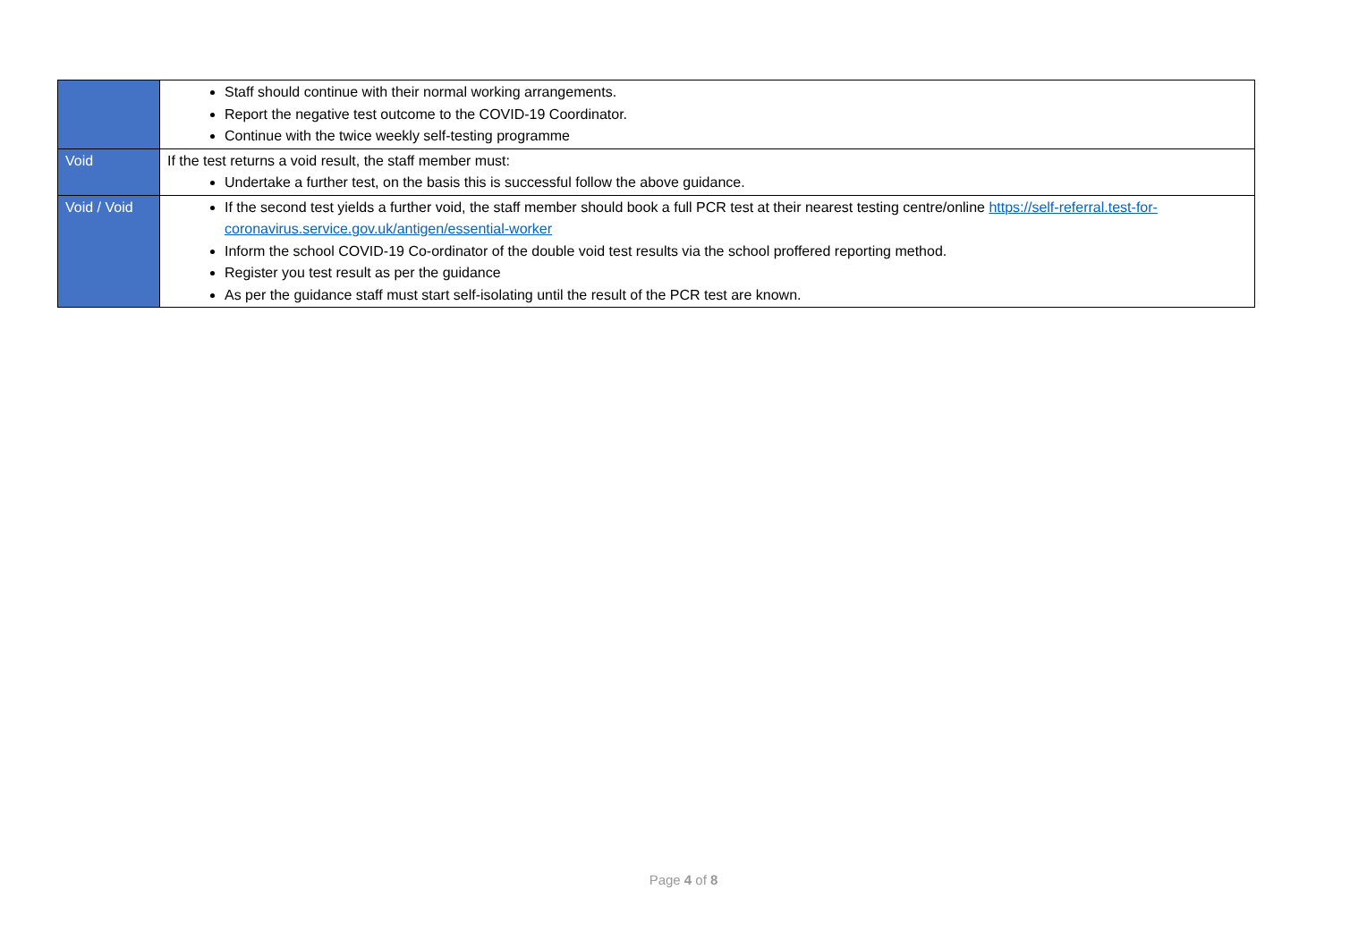| | Staff should continue with their normal working arrangements. Report the negative test outcome to the COVID-19 Coordinator. Continue with the twice weekly self-testing programme |
| Void | If the test returns a void result, the staff member must: Undertake a further test, on the basis this is successful follow the above guidance. |
| Void / Void | If the second test yields a further void, the staff member should book a full PCR test at their nearest testing centre/online https://self-referral.test-for-coronavirus.service.gov.uk/antigen/essential-worker Inform the school COVID-19 Co-ordinator of the double void test results via the school proffered reporting method. Register you test result as per the guidance As per the guidance staff must start self-isolating until the result of the PCR test are known. |
Page 4 of 8